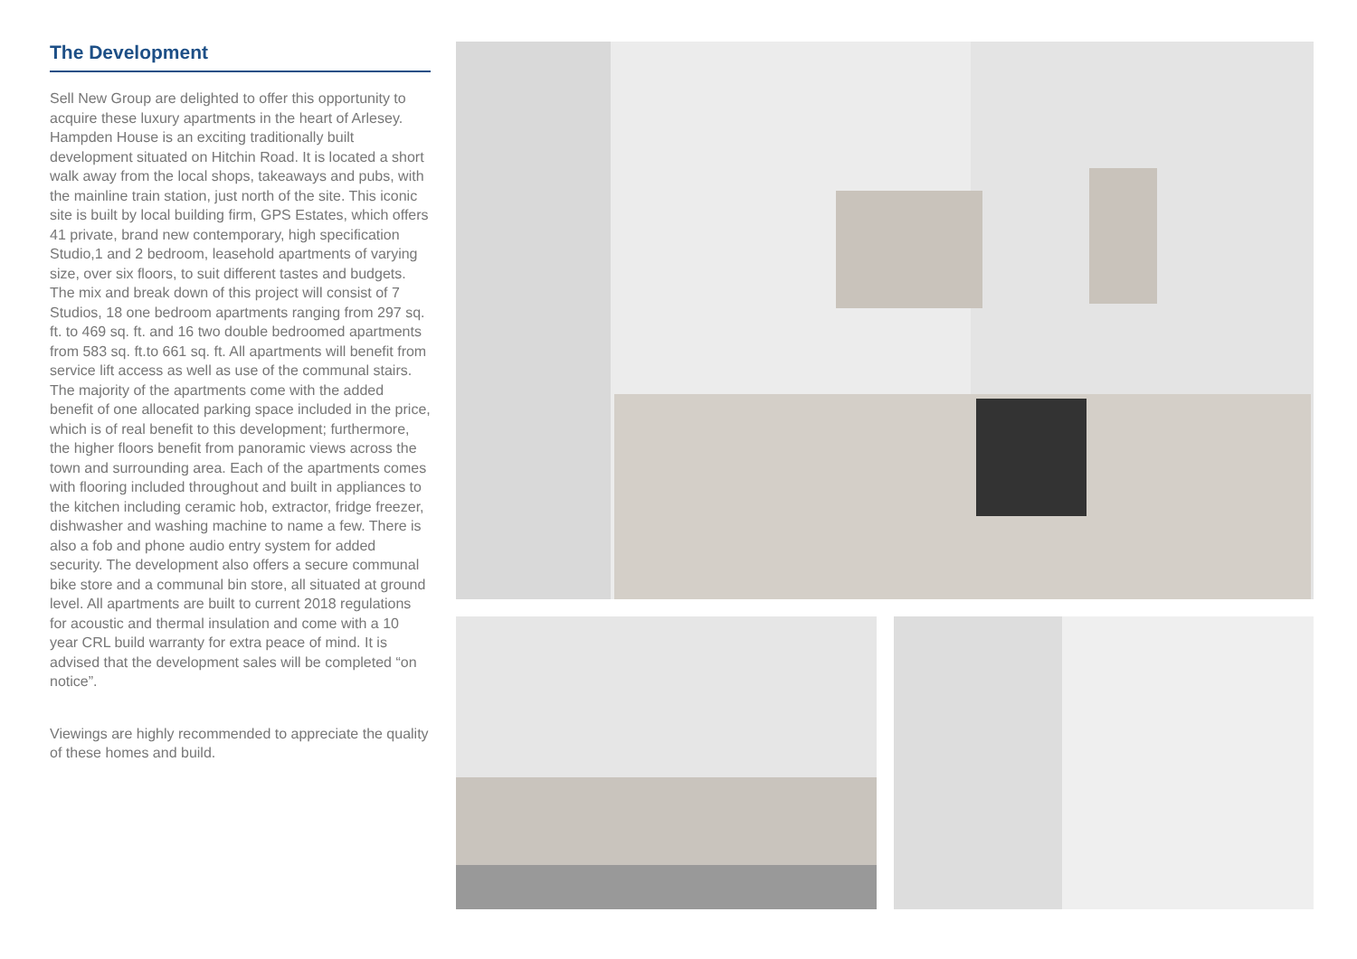The Development
Sell New Group are delighted to offer this opportunity to acquire these luxury apartments in the heart of Arlesey. Hampden House is an exciting traditionally built development situated on Hitchin Road. It is located a short walk away from the local shops, takeaways and pubs, with the mainline train station, just north of the site. This iconic site is built by local building firm, GPS Estates, which offers 41 private, brand new contemporary, high specification Studio,1 and 2 bedroom, leasehold apartments of varying size, over six floors, to suit different tastes and budgets. The mix and break down of this project will consist of 7 Studios, 18 one bedroom apartments ranging from 297 sq. ft. to 469 sq. ft. and 16 two double bedroomed apartments from 583 sq. ft.to 661 sq. ft. All apartments will benefit from service lift access as well as use of the communal stairs. The majority of the apartments come with the added benefit of one allocated parking space included in the price, which is of real benefit to this development; furthermore, the higher floors benefit from panoramic views across the town and surrounding area. Each of the apartments comes with flooring included throughout and built in appliances to the kitchen including ceramic hob, extractor, fridge freezer, dishwasher and washing machine to name a few. There is also a fob and phone audio entry system for added security. The development also offers a secure communal bike store and a communal bin store, all situated at ground level. All apartments are built to current 2018 regulations for acoustic and thermal insulation and come with a 10 year CRL build warranty for extra peace of mind. It is advised that the development sales will be completed “on notice”.
Viewings are highly recommended to appreciate the quality of these homes and build.